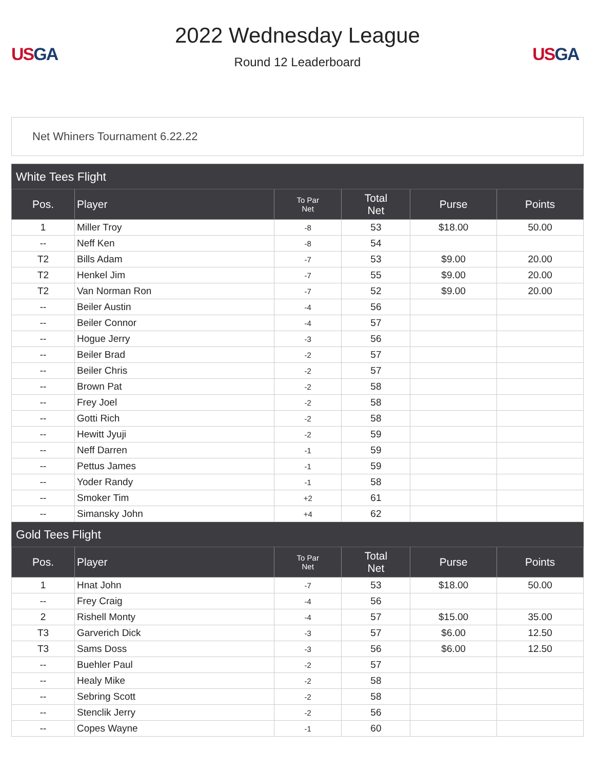US GA
2022 Wednesday League
Round 12 Leaderboard
US GA
Net Whiners Tournament 6.22.22
| White Tees Flight | | | | | |
| Pos. | Player | To Par Net | Total Net | Purse | Points |
| 1 | Miller Troy | -8 | 53 | $18.00 | 50.00 |
| -- | Neff Ken | -8 | 54 | | |
| T2 | Bills Adam | -7 | 53 | $9.00 | 20.00 |
| T2 | Henkel Jim | -7 | 55 | $9.00 | 20.00 |
| T2 | Van Norman Ron | -7 | 52 | $9.00 | 20.00 |
| -- | Beiler Austin | -4 | 56 | | |
| -- | Beiler Connor | -4 | 57 | | |
| -- | Hogue Jerry | -3 | 56 | | |
| -- | Beiler Brad | -2 | 57 | | |
| -- | Beiler Chris | -2 | 57 | | |
| -- | Brown Pat | -2 | 58 | | |
| -- | Frey Joel | -2 | 58 | | |
| -- | Gotti Rich | -2 | 58 | | |
| -- | Hewitt Jyuji | -2 | 59 | | |
| -- | Neff Darren | -1 | 59 | | |
| -- | Pettus James | -1 | 59 | | |
| -- | Yoder Randy | -1 | 58 | | |
| -- | Smoker Tim | +2 | 61 | | |
| -- | Simansky John | +4 | 62 | | |
| Gold Tees Flight | | | | | |
| Pos. | Player | To Par Net | Total Net | Purse | Points |
| 1 | Hnat John | -7 | 53 | $18.00 | 50.00 |
| -- | Frey Craig | -4 | 56 | | |
| 2 | Rishell Monty | -4 | 57 | $15.00 | 35.00 |
| T3 | Garverich Dick | -3 | 57 | $6.00 | 12.50 |
| T3 | Sams Doss | -3 | 56 | $6.00 | 12.50 |
| -- | Buehler Paul | -2 | 57 | | |
| -- | Healy Mike | -2 | 58 | | |
| -- | Sebring Scott | -2 | 58 | | |
| -- | Stenclik Jerry | -2 | 56 | | |
| -- | Copes Wayne | -1 | 60 | | |